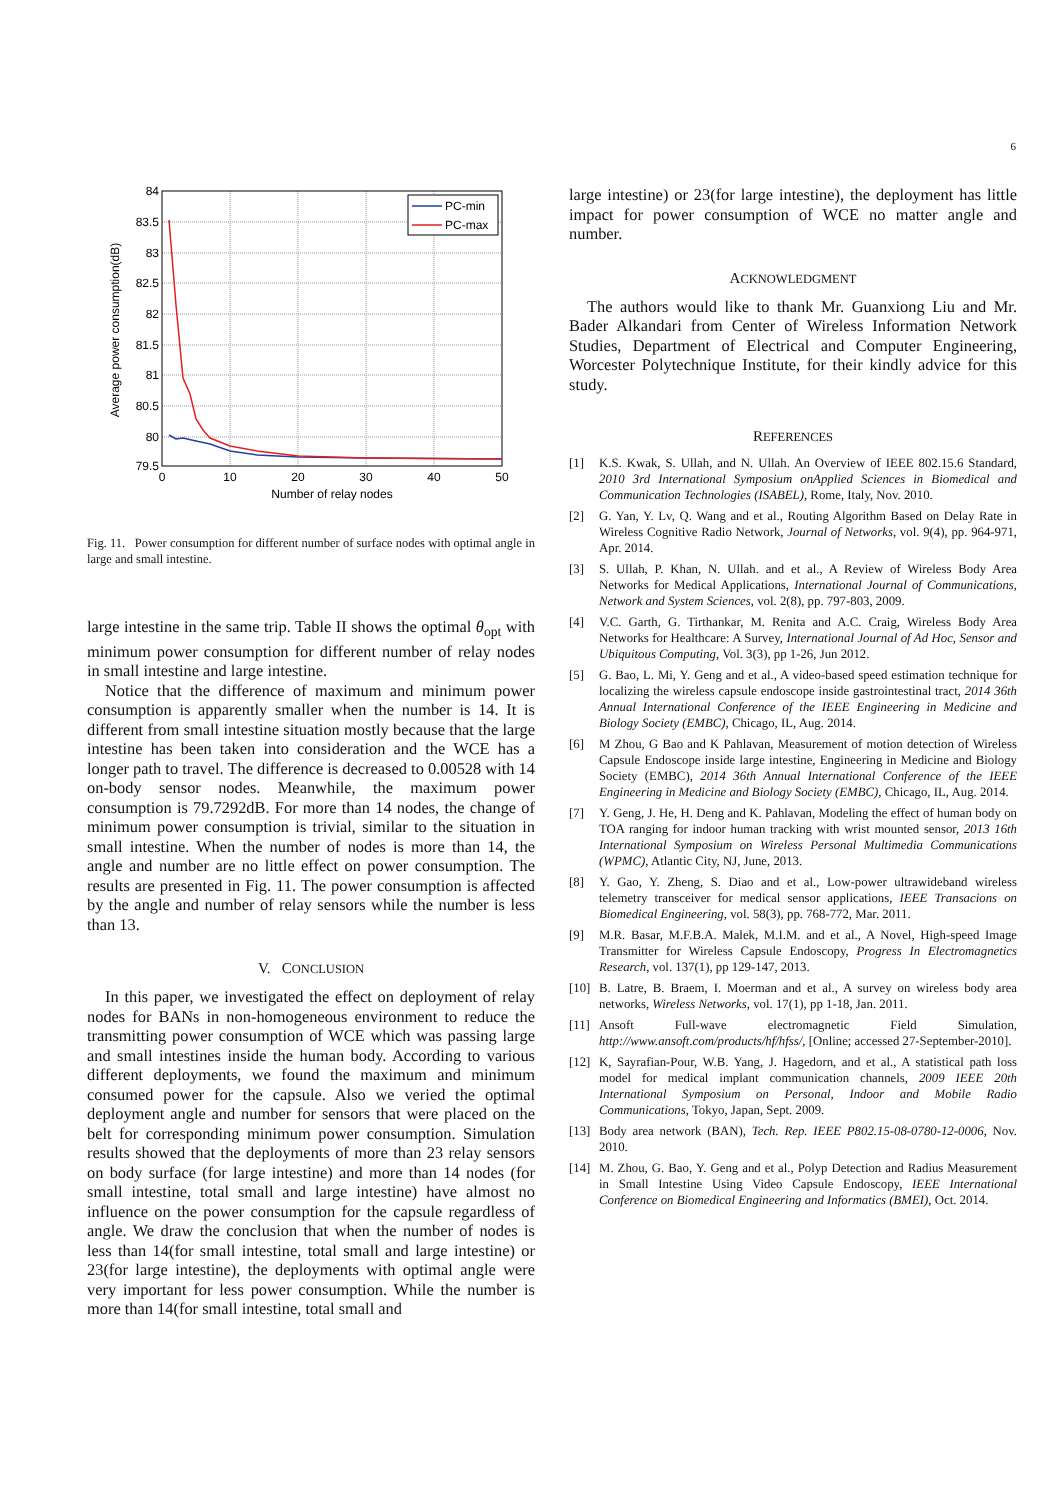6
84
83.5
83
82.5
82
81.5
81
80.5
80
79.5
0
10
20
30
40
50
Number of relay nodes
Average power consumption(dB)
PC-min
PC-max
Fig. 11. Power consumption for different number of surface nodes with optimal angle in large and small intestine.
large intestine in the same trip. Table II shows the optimal θ<sub>opt</sub> with minimum power consumption for different number of relay nodes in small intestine and large intestine.
Notice that the difference of maximum and minimum power consumption is apparently smaller when the number is 14. It is different from small intestine situation mostly because that the large intestine has been taken into consideration and the WCE has a longer path to travel. The difference is decreased to 0.00528 with 14 on-body sensor nodes. Meanwhile, the maximum power consumption is 79.7292dB. For more than 14 nodes, the change of minimum power consumption is trivial, similar to the situation in small intestine. When the number of nodes is more than 14, the angle and number are no little effect on power consumption. The results are presented in Fig. 11. The power consumption is affected by the angle and number of relay sensors while the number is less than 13.
V. CONCLUSION
In this paper, we investigated the effect on deployment of relay nodes for BANs in non-homogeneous environment to reduce the transmitting power consumption of WCE which was passing large and small intestines inside the human body. According to various different deployments, we found the maximum and minimum consumed power for the capsule. Also we veried the optimal deployment angle and number for sensors that were placed on the belt for corresponding minimum power consumption. Simulation results showed that the deployments of more than 23 relay sensors on body surface (for large intestine) and more than 14 nodes (for small intestine, total small and large intestine) have almost no influence on the power consumption for the capsule regardless of angle. We draw the conclusion that when the number of nodes is less than 14(for small intestine, total small and large intestine) or 23(for large intestine), the deployments with optimal angle were very important for less power consumption. While the number is more than 14(for small intestine, total small and
large intestine) or 23(for large intestine), the deployment has little impact for power consumption of WCE no matter angle and number.
ACKNOWLEDGMENT
The authors would like to thank Mr. Guanxiong Liu and Mr. Bader Alkandari from Center of Wireless Information Network Studies, Department of Electrical and Computer Engineering, Worcester Polytechnique Institute, for their kindly advice for this study.
REFERENCES
[1] K.S. Kwak, S. Ullah, and N. Ullah. An Overview of IEEE 802.15.6 Standard, 2010 3rd International Symposium onApplied Sciences in Biomedical and Communication Technologies (ISABEL), Rome, Italy, Nov. 2010.
[2] G. Yan, Y. Lv, Q. Wang and et al., Routing Algorithm Based on Delay Rate in Wireless Cognitive Radio Network, Journal of Networks, vol. 9(4), pp. 964-971, Apr. 2014.
[3] S. Ullah, P. Khan, N. Ullah. and et al., A Review of Wireless Body Area Networks for Medical Applications, International Journal of Communications, Network and System Sciences, vol. 2(8), pp. 797-803, 2009.
[4] V.C. Garth, G. Tirthankar, M. Renita and A.C. Craig, Wireless Body Area Networks for Healthcare: A Survey, International Journal of Ad Hoc, Sensor and Ubiquitous Computing, Vol. 3(3), pp 1-26, Jun 2012.
[5] G. Bao, L. Mi, Y. Geng and et al., A video-based speed estimation technique for localizing the wireless capsule endoscope inside gastrointestinal tract, 2014 36th Annual International Conference of the IEEE Engineering in Medicine and Biology Society (EMBC), Chicago, IL, Aug. 2014.
[6] M Zhou, G Bao and K Pahlavan, Measurement of motion detection of Wireless Capsule Endoscope inside large intestine, Engineering in Medicine and Biology Society (EMBC), 2014 36th Annual International Conference of the IEEE Engineering in Medicine and Biology Society (EMBC), Chicago, IL, Aug. 2014.
[7] Y. Geng, J. He, H. Deng and K. Pahlavan, Modeling the effect of human body on TOA ranging for indoor human tracking with wrist mounted sensor, 2013 16th International Symposium on Wireless Personal Multimedia Communications (WPMC), Atlantic City, NJ, June, 2013.
[8] Y. Gao, Y. Zheng, S. Diao and et al., Low-power ultrawideband wireless telemetry transceiver for medical sensor applications, IEEE Transacions on Biomedical Engineering, vol. 58(3), pp. 768-772, Mar. 2011.
[9] M.R. Basar, M.F.B.A. Malek, M.I.M. and et al., A Novel, High-speed Image Transmitter for Wireless Capsule Endoscopy, Progress In Electromagnetics Research, vol. 137(1), pp 129-147, 2013.
[10]
B. Latre, B. Braem, I. Moerman and et al., A survey on wireless body area networks, Wireless Networks, vol. 17(1), pp 1-18, Jan. 2011.
[11]
Ansoft Full-wave electromagnetic Field Simulation, http://www.ansoft.com/products/hf/hfss/, [Online; accessed 27-September-2010].
[12]
K, Sayrafian-Pour, W.B. Yang, J. Hagedorn, and et al., A statistical path loss model for medical implant communication channels, 2009 IEEE 20th International Symposium on Personal, Indoor and Mobile Radio Communications, Tokyo, Japan, Sept. 2009.
[13]
Body area network (BAN), Tech. Rep. IEEE P802.15-08-0780-12-0006, Nov. 2010.
[14]
M. Zhou, G. Bao, Y. Geng and et al., Polyp Detection and Radius Measurement in Small Intestine Using Video Capsule Endoscopy, IEEE International Conference on Biomedical Engineering and Informatics (BMEI), Oct. 2014.